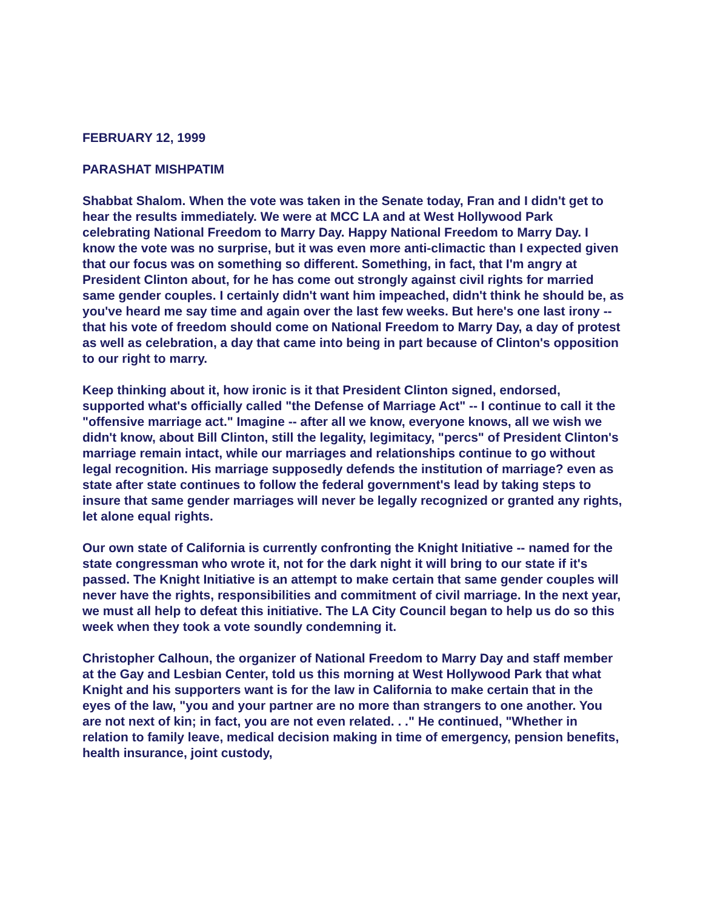FEBRUARY 12, 1999
PARASHAT MISHPATIM
Shabbat Shalom. When the vote was taken in the Senate today, Fran and I didn't get to hear the results immediately. We were at MCC LA and at West Hollywood Park celebrating National Freedom to Marry Day. Happy National Freedom to Marry Day. I know the vote was no surprise, but it was even more anti-climactic than I expected given that our focus was on something so different. Something, in fact, that I'm angry at President Clinton about, for he has come out strongly against civil rights for married same gender couples. I certainly didn't want him impeached, didn't think he should be, as you've heard me say time and again over the last few weeks. But here's one last irony -- that his vote of freedom should come on National Freedom to Marry Day, a day of protest as well as celebration, a day that came into being in part because of Clinton's opposition to our right to marry.
Keep thinking about it, how ironic is it that President Clinton signed, endorsed, supported what's officially called "the Defense of Marriage Act" -- I continue to call it the "offensive marriage act." Imagine -- after all we know, everyone knows, all we wish we didn't know, about Bill Clinton, still the legality, legimitacy, "percs" of President Clinton's marriage remain intact, while our marriages and relationships continue to go without legal recognition. His marriage supposedly defends the institution of marriage? even as state after state continues to follow the federal government's lead by taking steps to insure that same gender marriages will never be legally recognized or granted any rights, let alone equal rights.
Our own state of California is currently confronting the Knight Initiative -- named for the state congressman who wrote it, not for the dark night it will bring to our state if it's passed. The Knight Initiative is an attempt to make certain that same gender couples will never have the rights, responsibilities and commitment of civil marriage. In the next year, we must all help to defeat this initiative. The LA City Council began to help us do so this week when they took a vote soundly condemning it.
Christopher Calhoun, the organizer of National Freedom to Marry Day and staff member at the Gay and Lesbian Center, told us this morning at West Hollywood Park that what Knight and his supporters want is for the law in California to make certain that in the eyes of the law, "you and your partner are no more than strangers to one another. You are not next of kin; in fact, you are not even related. . ." He continued, "Whether in relation to family leave, medical decision making in time of emergency, pension benefits, health insurance, joint custody,